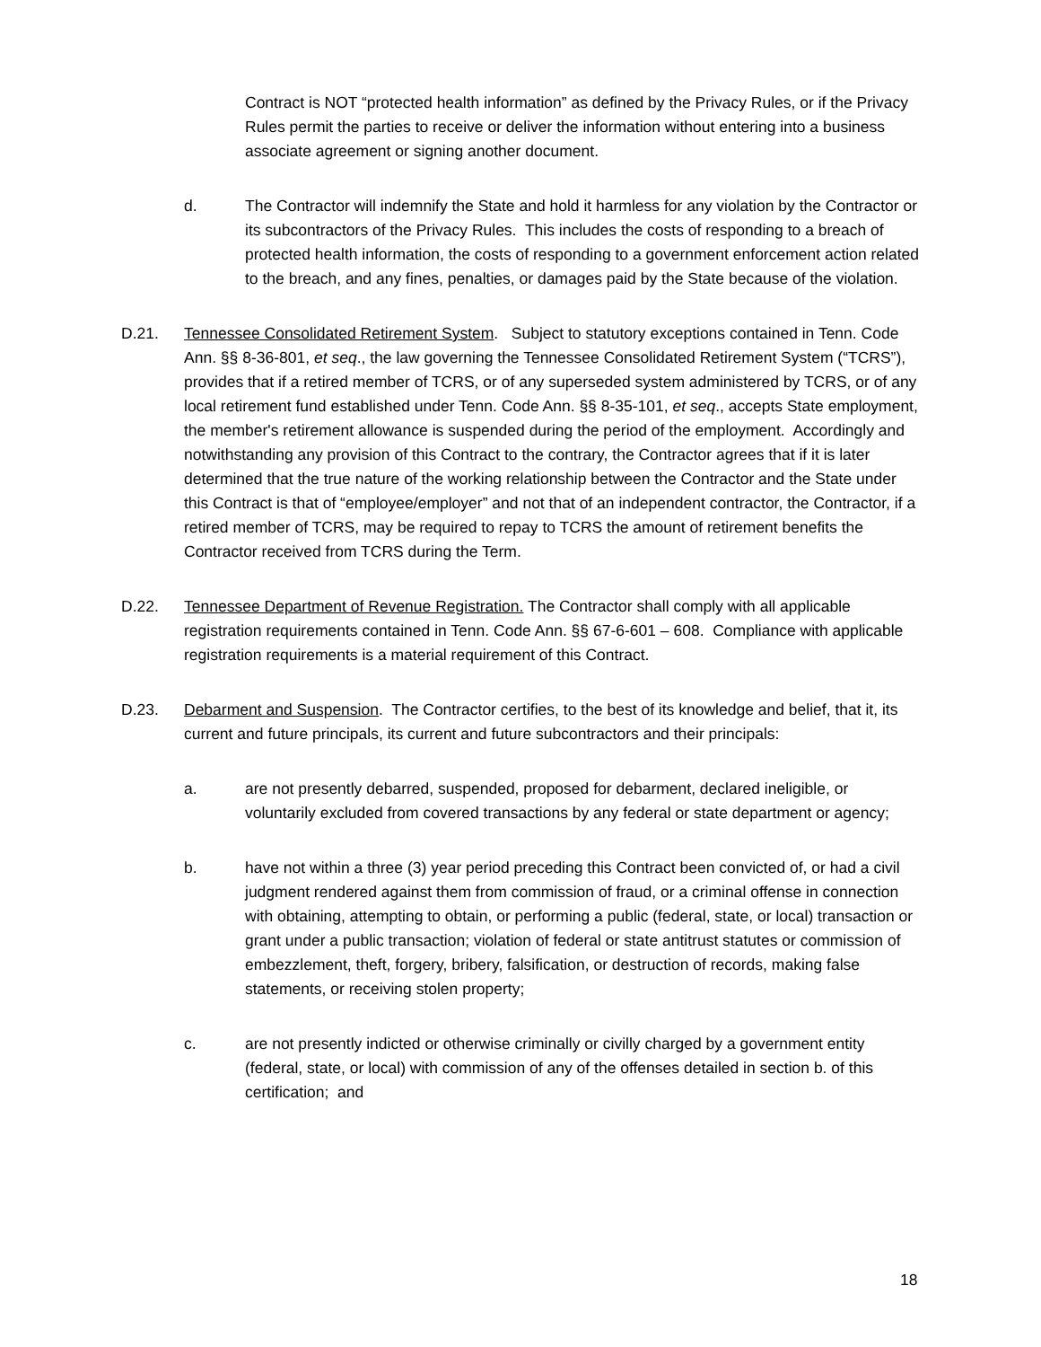Contract is NOT “protected health information” as defined by the Privacy Rules, or if the Privacy Rules permit the parties to receive or deliver the information without entering into a business associate agreement or signing another document.
d. The Contractor will indemnify the State and hold it harmless for any violation by the Contractor or its subcontractors of the Privacy Rules. This includes the costs of responding to a breach of protected health information, the costs of responding to a government enforcement action related to the breach, and any fines, penalties, or damages paid by the State because of the violation.
D.21. Tennessee Consolidated Retirement System. Subject to statutory exceptions contained in Tenn. Code Ann. §§ 8-36-801, et seq., the law governing the Tennessee Consolidated Retirement System (“TCRS”), provides that if a retired member of TCRS, or of any superseded system administered by TCRS, or of any local retirement fund established under Tenn. Code Ann. §§ 8-35-101, et seq., accepts State employment, the member's retirement allowance is suspended during the period of the employment. Accordingly and notwithstanding any provision of this Contract to the contrary, the Contractor agrees that if it is later determined that the true nature of the working relationship between the Contractor and the State under this Contract is that of “employee/employer” and not that of an independent contractor, the Contractor, if a retired member of TCRS, may be required to repay to TCRS the amount of retirement benefits the Contractor received from TCRS during the Term.
D.22. Tennessee Department of Revenue Registration. The Contractor shall comply with all applicable registration requirements contained in Tenn. Code Ann. §§ 67-6-601 – 608. Compliance with applicable registration requirements is a material requirement of this Contract.
D.23. Debarment and Suspension. The Contractor certifies, to the best of its knowledge and belief, that it, its current and future principals, its current and future subcontractors and their principals:
a. are not presently debarred, suspended, proposed for debarment, declared ineligible, or voluntarily excluded from covered transactions by any federal or state department or agency;
b. have not within a three (3) year period preceding this Contract been convicted of, or had a civil judgment rendered against them from commission of fraud, or a criminal offense in connection with obtaining, attempting to obtain, or performing a public (federal, state, or local) transaction or grant under a public transaction; violation of federal or state antitrust statutes or commission of embezzlement, theft, forgery, bribery, falsification, or destruction of records, making false statements, or receiving stolen property;
c. are not presently indicted or otherwise criminally or civilly charged by a government entity (federal, state, or local) with commission of any of the offenses detailed in section b. of this certification; and
18